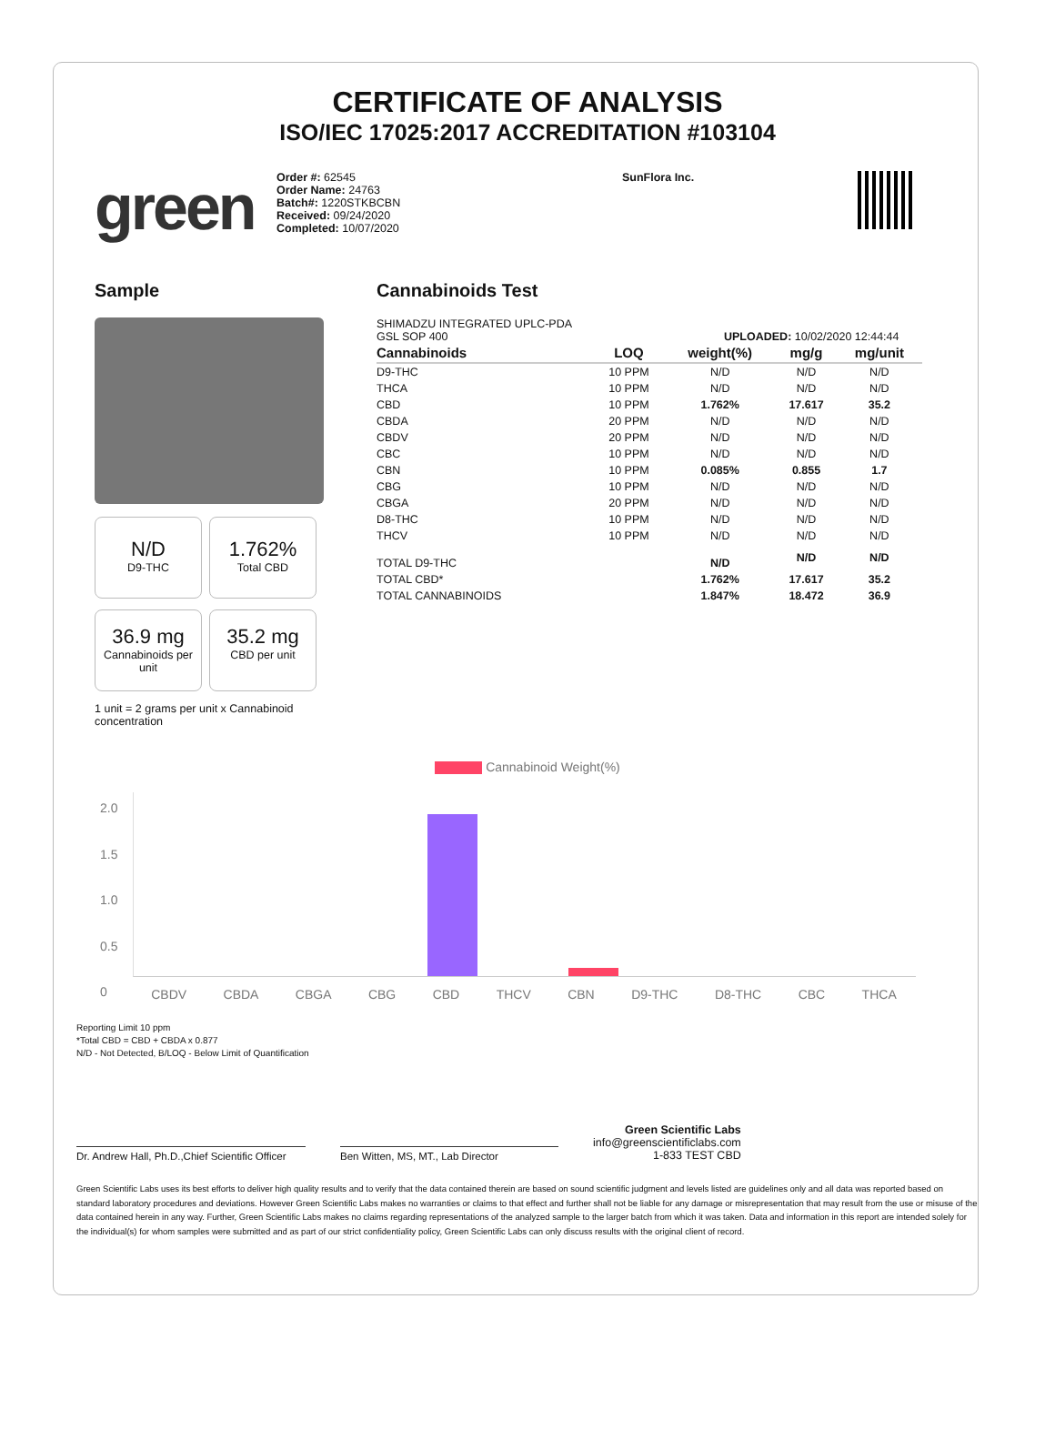CERTIFICATE OF ANALYSIS
ISO/IEC 17025:2017 ACCREDITATION #103104
green
Order #: 62545
Order Name: 24763
Batch#: 1220STKBCBN
Received: 09/24/2020
Completed: 10/07/2020
SunFlora Inc.
Sample
N/D
D9-THC
1.762%
Total CBD
36.9 mg
Cannabinoids per unit
35.2 mg
CBD per unit
1 unit = 2 grams per unit x Cannabinoid concentration
Cannabinoids Test
SHIMADZU INTEGRATED UPLC-PDA
GSL SOP 400 UPLOADED: 10/02/2020 12:44:44
| Cannabinoids | LOQ | weight(%) | mg/g | mg/unit |
| --- | --- | --- | --- | --- |
| D9-THC | 10 PPM | N/D | N/D | N/D |
| THCA | 10 PPM | N/D | N/D | N/D |
| CBD | 10 PPM | 1.762% | 17.617 | 35.2 |
| CBDA | 20 PPM | N/D | N/D | N/D |
| CBDV | 20 PPM | N/D | N/D | N/D |
| CBC | 10 PPM | N/D | N/D | N/D |
| CBN | 10 PPM | 0.085% | 0.855 | 1.7 |
| CBG | 10 PPM | N/D | N/D | N/D |
| CBGA | 20 PPM | N/D | N/D | N/D |
| D8-THC | 10 PPM | N/D | N/D | N/D |
| THCV | 10 PPM | N/D | N/D | N/D |
| TOTAL D9-THC | | N/D | N/D | N/D |
| TOTAL CBD* | | 1.762% | 17.617 | 35.2 |
| TOTAL CANNABINOIDS | | 1.847% | 18.472 | 36.9 |
Cannabinoid Weight(%)
2.0
1.5
1.0
0.5
0
CBDV CBDA CBGA CBG CBD THCV CBN D9-THC D8-THC CBC THCA
Reporting Limit 10 ppm
*Total CBD = CBD + CBDA x 0.877
N/D - Not Detected, B/LOQ - Below Limit of Quantification
Dr. Andrew Hall, Ph.D.,Chief Scientific Officer
Ben Witten, MS, MT., Lab Director
Green Scientific Labs
info@greenscientificlabs.com
1-833 TEST CBD
Green Scientific Labs uses its best efforts to deliver high quality results and to verify that the data contained therein are based on sound scientific judgment and levels listed are guidelines only and all data was reported based on standard laboratory procedures and deviations. However Green Scientific Labs makes no warranties or claims to that effect and further shall not be liable for any damage or misrepresentation that may result from the use or misuse of the data contained herein in any way. Further, Green Scientific Labs makes no claims regarding representations of the analyzed sample to the larger batch from which it was taken. Data and information in this report are intended solely for the individual(s) for whom samples were submitted and as part of our strict confidentiality policy, Green Scientific Labs can only discuss results with the original client of record.